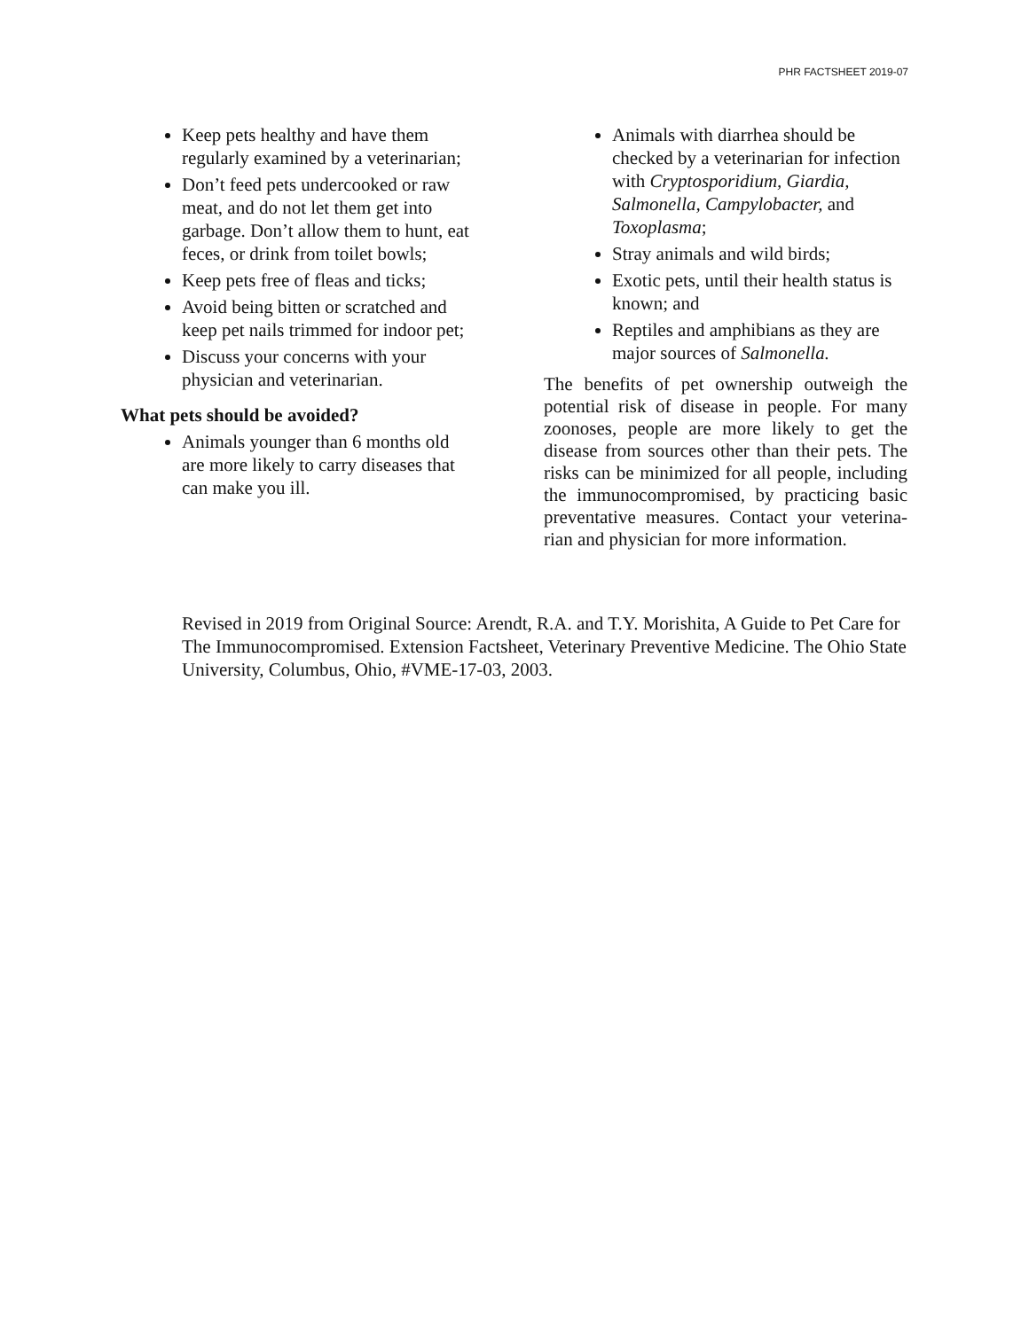PHR FACTSHEET 2019-07
Keep pets healthy and have them regularly examined by a veterinarian;
Don’t feed pets undercooked or raw meat, and do not let them get into garbage. Don’t allow them to hunt, eat feces, or drink from toilet bowls;
Keep pets free of fleas and ticks;
Avoid being bitten or scratched and keep pet nails trimmed for indoor pet;
Discuss your concerns with your physician and veterinarian.
What pets should be avoided?
Animals younger than 6 months old are more likely to carry diseases that can make you ill.
Animals with diarrhea should be checked by a veterinarian for infection with Cryptosporidium, Giardia, Salmonella, Campylobacter, and Toxoplasma;
Stray animals and wild birds;
Exotic pets, until their health status is known; and
Reptiles and amphibians as they are major sources of Salmonella.
The benefits of pet ownership outweigh the potential risk of disease in people. For many zoonoses, people are more likely to get the disease from sources other than their pets. The risks can be minimized for all people, including the immunocompromised, by practicing basic preventative measures. Contact your veterina­rian and physician for more information.
Revised in 2019 from Original Source: Arendt, R.A. and T.Y. Morishita, A Guide to Pet Care for The Immunocompromised. Extension Factsheet, Veterinary Preventive Medicine. The Ohio State University, Columbus, Ohio, #VME-17-03, 2003.